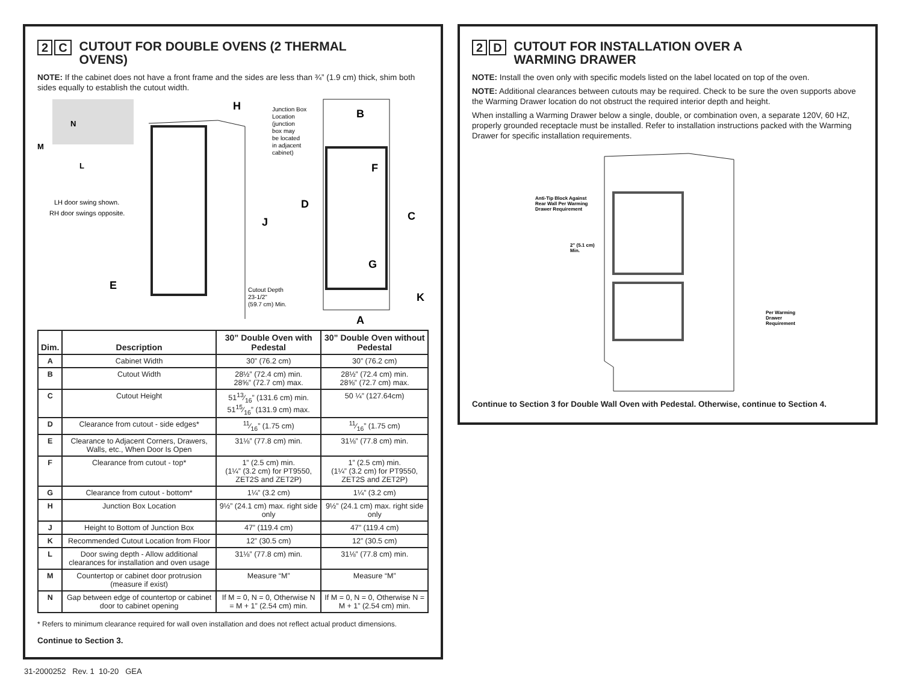2 C CUTOUT FOR DOUBLE OVENS (2 THERMAL
OVENS)
NOTE: If the cabinet does not have a front frame and the sides are less than ¾” (1.9 cm) thick, shim both sides equally to establish the cutout width.
N
M
L
LH door swing shown.
RH door swings opposite.
H
Junction Box
Location
(junction
box may
be located
in adjacent
cabinet)
J
E
Cutout Depth
23-1/2"
(59.7 cm) Min.
B
F
D
C
G
K
A
| Dim. | Description | 30” Double Oven with Pedestal | 30” Double Oven without Pedestal |
| --- | --- | --- | --- |
| A | Cabinet Width | 30” (76.2 cm) | 30” (76.2 cm) |
| B | Cutout Width | 28½” (72.4 cm) min. 28⅝” (72.7 cm) max. | 28½” (72.4 cm) min. 28⅝” (72.7 cm) max. |
| C | Cutout Height | 5113⁄16” (131.6 cm) min. 5115⁄16” (131.9 cm) max. | 50 ¼” (127.64cm) |
| D | Clearance from cutout - side edges* | 11⁄16” (1.75 cm) | 11⁄16” (1.75 cm) |
| E | Clearance to Adjacent Corners, Drawers, Walls, etc., When Door Is Open | 31⅛” (77.8 cm) min. | 31⅛” (77.8 cm) min. |
| F | Clearance from cutout - top* | 1” (2.5 cm) min. (1¼” (3.2 cm) for PT9550, ZET2S and ZET2P) | 1” (2.5 cm) min. (1¼” (3.2 cm) for PT9550, ZET2S and ZET2P) |
| G | Clearance from cutout - bottom* | 1¼” (3.2 cm) | 1¼” (3.2 cm) |
| H | Junction Box Location | 9½” (24.1 cm) max. right side only | 9½” (24.1 cm) max. right side only |
| J | Height to Bottom of Junction Box | 47” (119.4 cm) | 47” (119.4 cm) |
| K | Recommended Cutout Location from Floor | 12” (30.5 cm) | 12” (30.5 cm) |
| L | Door swing depth - Allow additional clearances for installation and oven usage | 31⅛” (77.8 cm) min. | 31⅛” (77.8 cm) min. |
| M | Countertop or cabinet door protrusion (measure if exist) | Measure “M” | Measure “M” |
| N | Gap between edge of countertop or cabinet door to cabinet opening | If M = 0, N = 0, Otherwise N = M + 1” (2.54 cm) min. | If M = 0, N = 0, Otherwise N = M + 1” (2.54 cm) min. |
* Refers to minimum clearance required for wall oven installation and does not reflect actual product dimensions.
Continue to Section 3.
2 D CUTOUT FOR INSTALLATION OVER A
WARMING DRAWER
NOTE: Install the oven only with specific models listed on the label located on top of the oven.
NOTE: Additional clearances between cutouts may be required. Check to be sure the oven supports above the Warming Drawer location do not obstruct the required interior depth and height.
When installing a Warming Drawer below a single, double, or combination oven, a separate 120V, 60 HZ, properly grounded receptacle must be installed. Refer to installation instructions packed with the Warming Drawer for specific installation requirements.
Anti-Tip Block Against
Rear Wall Per Warming
Drawer Requirement
2" (5.1 cm)
Min.
Per Warming
Drawer
Requirement
Continue to Section 3 for Double Wall Oven with Pedestal. Otherwise, continue to Section 4.
31-2000252 Rev. 1 10-20 GEA